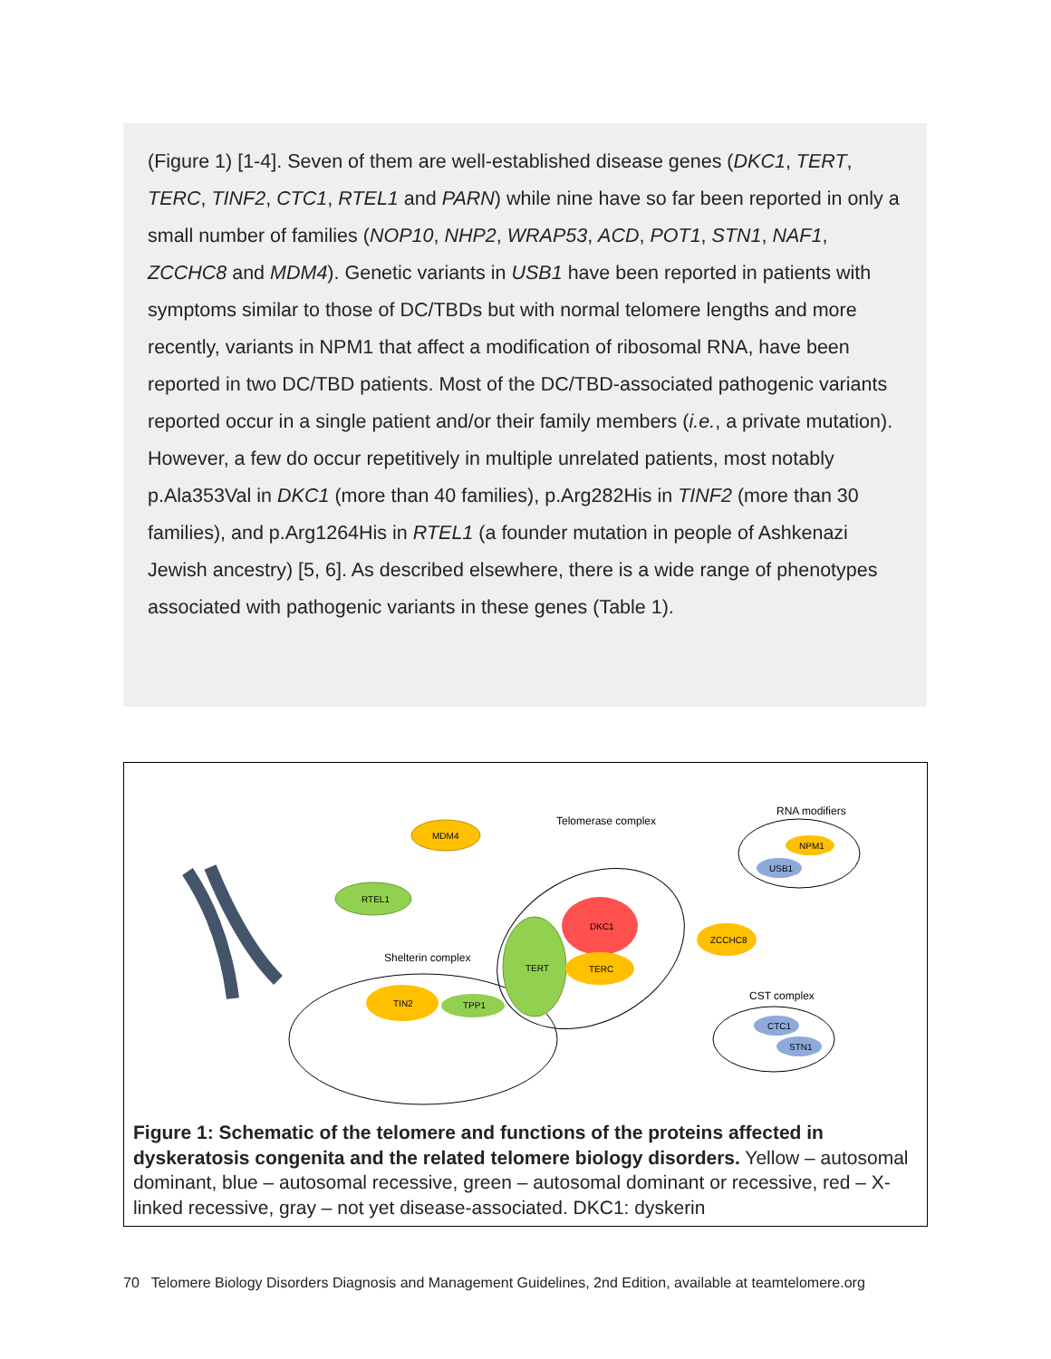(Figure 1) [1-4]. Seven of them are well-established disease genes (DKC1, TERT, TERC, TINF2, CTC1, RTEL1 and PARN) while nine have so far been reported in only a small number of families (NOP10, NHP2, WRAP53, ACD, POT1, STN1, NAF1, ZCCHC8 and MDM4). Genetic variants in USB1 have been reported in patients with symptoms similar to those of DC/TBDs but with normal telomere lengths and more recently, variants in NPM1 that affect a modification of ribosomal RNA, have been reported in two DC/TBD patients. Most of the DC/TBD-associated pathogenic variants reported occur in a single patient and/or their family members (i.e., a private mutation). However, a few do occur repetitively in multiple unrelated patients, most notably p.Ala353Val in DKC1 (more than 40 families), p.Arg282His in TINF2 (more than 30 families), and p.Arg1264His in RTEL1 (a founder mutation in people of Ashkenazi Jewish ancestry) [5, 6]. As described elsewhere, there is a wide range of phenotypes associated with pathogenic variants in these genes (Table 1).
MDM4
RTEL1
DKC1
TERT
TERC
ZCCHC8
TIN2
TPP1
NPM1
USB1
CTC1
STN1
Telomerase complex
RNA modifiers
Shelterin complex
CST complex
Figure 1: Schematic of the telomere and functions of the proteins affected in dyskeratosis congenita and the related telomere biology disorders. Yellow – autosomal dominant, blue – autosomal recessive, green – autosomal dominant or recessive, red – X-linked recessive, gray – not yet disease-associated. DKC1: dyskerin
70 Telomere Biology Disorders Diagnosis and Management Guidelines, 2nd Edition, available at teamtelomere.org